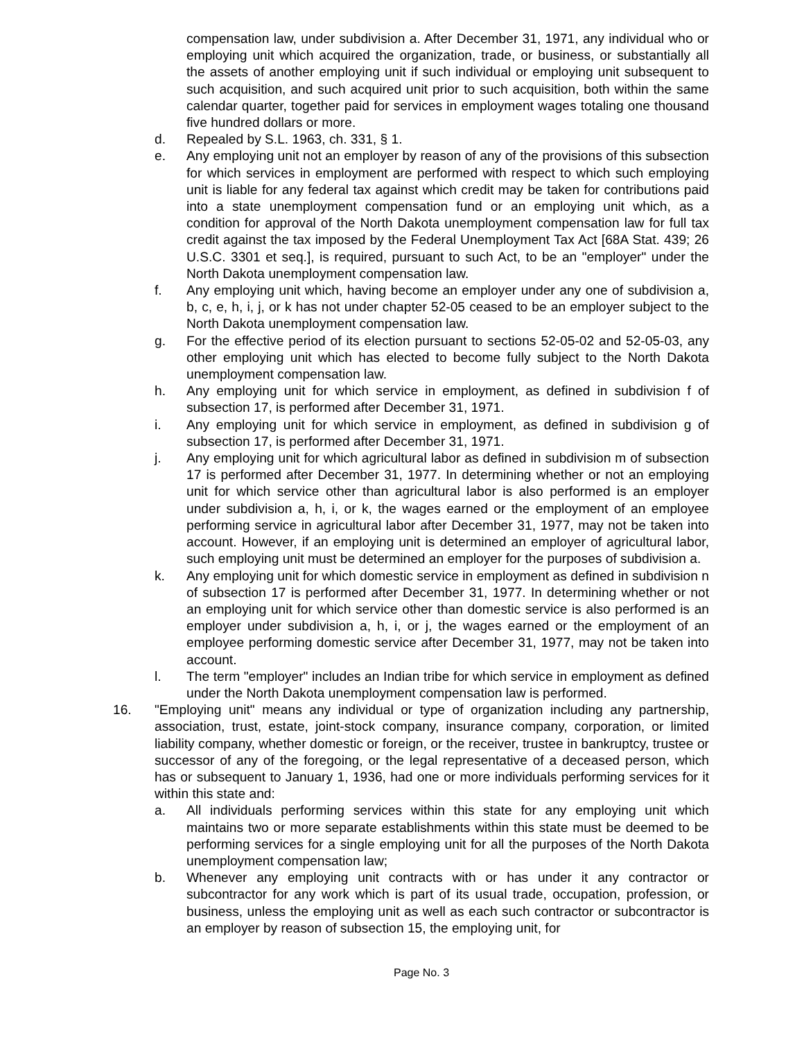compensation law, under subdivision a. After December 31, 1971, any individual who or employing unit which acquired the organization, trade, or business, or substantially all the assets of another employing unit if such individual or employing unit subsequent to such acquisition, and such acquired unit prior to such acquisition, both within the same calendar quarter, together paid for services in employment wages totaling one thousand five hundred dollars or more.
d. Repealed by S.L. 1963, ch. 331, § 1.
e. Any employing unit not an employer by reason of any of the provisions of this subsection for which services in employment are performed with respect to which such employing unit is liable for any federal tax against which credit may be taken for contributions paid into a state unemployment compensation fund or an employing unit which, as a condition for approval of the North Dakota unemployment compensation law for full tax credit against the tax imposed by the Federal Unemployment Tax Act [68A Stat. 439; 26 U.S.C. 3301 et seq.], is required, pursuant to such Act, to be an "employer" under the North Dakota unemployment compensation law.
f. Any employing unit which, having become an employer under any one of subdivision a, b, c, e, h, i, j, or k has not under chapter 52-05 ceased to be an employer subject to the North Dakota unemployment compensation law.
g. For the effective period of its election pursuant to sections 52-05-02 and 52-05-03, any other employing unit which has elected to become fully subject to the North Dakota unemployment compensation law.
h. Any employing unit for which service in employment, as defined in subdivision f of subsection 17, is performed after December 31, 1971.
i. Any employing unit for which service in employment, as defined in subdivision g of subsection 17, is performed after December 31, 1971.
j. Any employing unit for which agricultural labor as defined in subdivision m of subsection 17 is performed after December 31, 1977. In determining whether or not an employing unit for which service other than agricultural labor is also performed is an employer under subdivision a, h, i, or k, the wages earned or the employment of an employee performing service in agricultural labor after December 31, 1977, may not be taken into account. However, if an employing unit is determined an employer of agricultural labor, such employing unit must be determined an employer for the purposes of subdivision a.
k. Any employing unit for which domestic service in employment as defined in subdivision n of subsection 17 is performed after December 31, 1977. In determining whether or not an employing unit for which service other than domestic service is also performed is an employer under subdivision a, h, i, or j, the wages earned or the employment of an employee performing domestic service after December 31, 1977, may not be taken into account.
l. The term "employer" includes an Indian tribe for which service in employment as defined under the North Dakota unemployment compensation law is performed.
16. "Employing unit" means any individual or type of organization including any partnership, association, trust, estate, joint-stock company, insurance company, corporation, or limited liability company, whether domestic or foreign, or the receiver, trustee in bankruptcy, trustee or successor of any of the foregoing, or the legal representative of a deceased person, which has or subsequent to January 1, 1936, had one or more individuals performing services for it within this state and:
a. All individuals performing services within this state for any employing unit which maintains two or more separate establishments within this state must be deemed to be performing services for a single employing unit for all the purposes of the North Dakota unemployment compensation law;
b. Whenever any employing unit contracts with or has under it any contractor or subcontractor for any work which is part of its usual trade, occupation, profession, or business, unless the employing unit as well as each such contractor or subcontractor is an employer by reason of subsection 15, the employing unit, for
Page No. 3